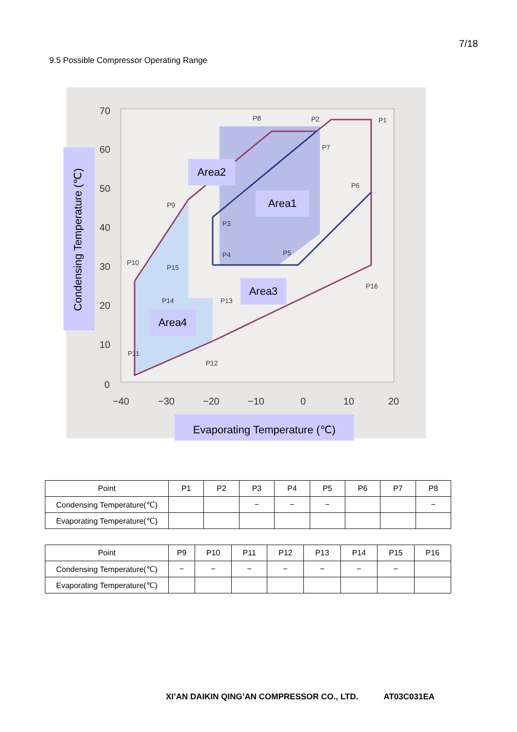7/18
9.5 Possible Compressor Operating Range
70
60
50
40
30
20
10
0
−40
−30
−20
−10
0
10
20
P8
P2
P1
P7
P6
P9
P3
P4
P5
P10
P15
P16
P14
P13
P11
P12
Area2
Area1
Area3
Area4
Condensing Temperature (℃)
Evaporating Temperature (℃)
| Point | P1 | P2 | P3 | P4 | P5 | P6 | P7 | P8 |
| Condensing Temperature(℃) | | | − | − | − | | | − |
| Evaporating Temperature(℃) | | | | | | | | |
| Point | P9 | P10 | P11 | P12 | P13 | P14 | P15 | P16 |
| Condensing Temperature(℃) | − | − | − | − | − | − | − | |
| Evaporating Temperature(℃) | | | | | | | | |
XI’AN DAIKIN QING’AN COMPRESSOR CO., LTD. AT03C031EA